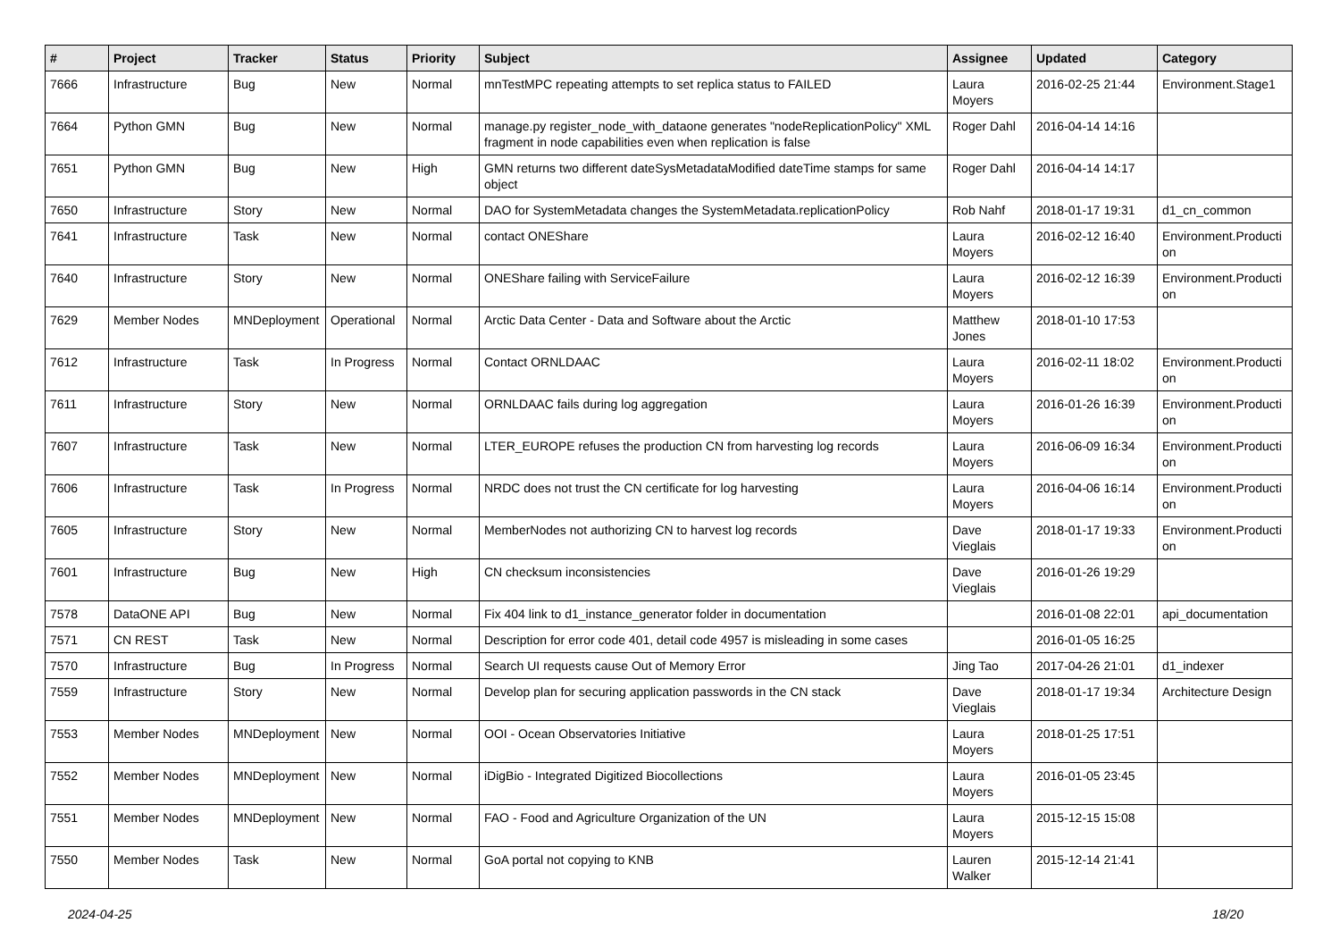| # | Project | Tracker | Status | Priority | Subject | Assignee | Updated | Category |
| --- | --- | --- | --- | --- | --- | --- | --- | --- |
| 7666 | Infrastructure | Bug | New | Normal | mnTestMPC repeating attempts to set replica status to FAILED | Laura Moyers | 2016-02-25 21:44 | Environment.Stage1 |
| 7664 | Python GMN | Bug | New | Normal | manage.py register_node_with_dataone generates "nodeReplicationPolicy" XML fragment in node capabilities even when replication is false | Roger Dahl | 2016-04-14 14:16 | |
| 7651 | Python GMN | Bug | New | High | GMN returns two different dateSysMetadataModified dateTime stamps for same object | Roger Dahl | 2016-04-14 14:17 | |
| 7650 | Infrastructure | Story | New | Normal | DAO for SystemMetadata changes the SystemMetadata.replicationPolicy | Rob Nahf | 2018-01-17 19:31 | d1_cn_common |
| 7641 | Infrastructure | Task | New | Normal | contact ONEShare | Laura Moyers | 2016-02-12 16:40 | Environment.Producti on |
| 7640 | Infrastructure | Story | New | Normal | ONEShare failing with ServiceFailure | Laura Moyers | 2016-02-12 16:39 | Environment.Producti on |
| 7629 | Member Nodes | MNDeployment | Operational | Normal | Arctic Data Center - Data and Software about the Arctic | Matthew Jones | 2018-01-10 17:53 | |
| 7612 | Infrastructure | Task | In Progress | Normal | Contact ORNLDAAC | Laura Moyers | 2016-02-11 18:02 | Environment.Producti on |
| 7611 | Infrastructure | Story | New | Normal | ORNLDAAC fails during log aggregation | Laura Moyers | 2016-01-26 16:39 | Environment.Producti on |
| 7607 | Infrastructure | Task | New | Normal | LTER_EUROPE refuses the production CN from harvesting log records | Laura Moyers | 2016-06-09 16:34 | Environment.Producti on |
| 7606 | Infrastructure | Task | In Progress | Normal | NRDC does not trust the CN certificate for log harvesting | Laura Moyers | 2016-04-06 16:14 | Environment.Producti on |
| 7605 | Infrastructure | Story | New | Normal | MemberNodes not authorizing CN to harvest log records | Dave Vieglais | 2018-01-17 19:33 | Environment.Producti on |
| 7601 | Infrastructure | Bug | New | High | CN checksum inconsistencies | Dave Vieglais | 2016-01-26 19:29 | |
| 7578 | DataONE API | Bug | New | Normal | Fix 404 link to d1_instance_generator folder in documentation | | 2016-01-08 22:01 | api_documentation |
| 7571 | CN REST | Task | New | Normal | Description for error code 401, detail code 4957 is misleading in some cases | | 2016-01-05 16:25 | |
| 7570 | Infrastructure | Bug | In Progress | Normal | Search UI requests cause Out of Memory Error | Jing Tao | 2017-04-26 21:01 | d1_indexer |
| 7559 | Infrastructure | Story | New | Normal | Develop plan for securing application passwords in the CN stack | Dave Vieglais | 2018-01-17 19:34 | Architecture Design |
| 7553 | Member Nodes | MNDeployment | New | Normal | OOI - Ocean Observatories Initiative | Laura Moyers | 2018-01-25 17:51 | |
| 7552 | Member Nodes | MNDeployment | New | Normal | iDigBio - Integrated Digitized Biocollections | Laura Moyers | 2016-01-05 23:45 | |
| 7551 | Member Nodes | MNDeployment | New | Normal | FAO - Food and Agriculture Organization of the UN | Laura Moyers | 2015-12-15 15:08 | |
| 7550 | Member Nodes | Task | New | Normal | GoA portal not copying to KNB | Lauren Walker | 2015-12-14 21:41 | |
2024-04-25 18/20